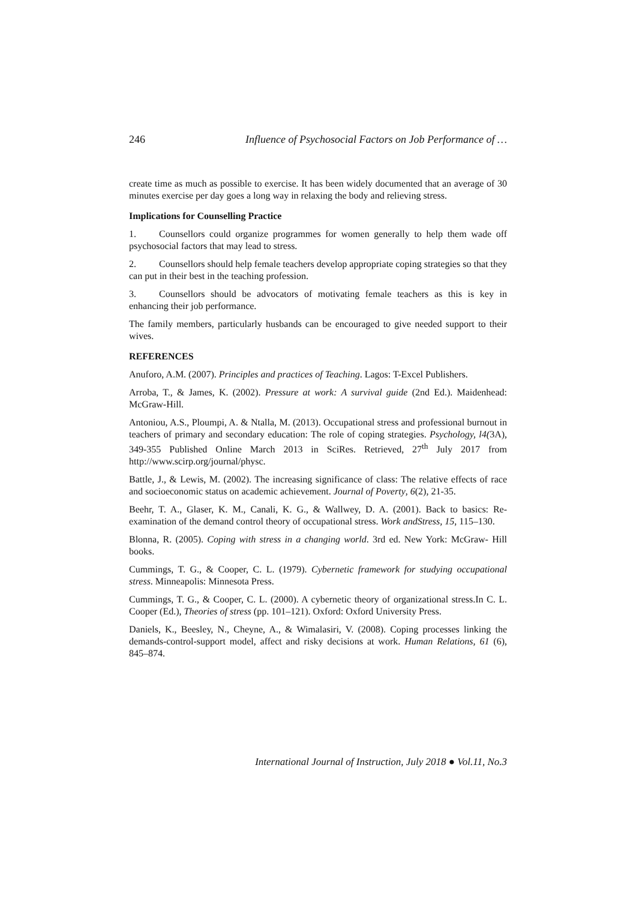246 Influence of Psychosocial Factors on Job Performance of …
create time as much as possible to exercise. It has been widely documented that an average of 30 minutes exercise per day goes a long way in relaxing the body and relieving stress.
Implications for Counselling Practice
1. Counsellors could organize programmes for women generally to help them wade off psychosocial factors that may lead to stress.
2. Counsellors should help female teachers develop appropriate coping strategies so that they can put in their best in the teaching profession.
3. Counsellors should be advocators of motivating female teachers as this is key in enhancing their job performance.
The family members, particularly husbands can be encouraged to give needed support to their wives.
REFERENCES
Anuforo, A.M. (2007). Principles and practices of Teaching. Lagos: T-Excel Publishers.
Arroba, T., & James, K. (2002). Pressure at work: A survival guide (2nd Ed.). Maidenhead: McGraw-Hill.
Antoniou, A.S., Ploumpi, A. & Ntalla, M. (2013). Occupational stress and professional burnout in teachers of primary and secondary education: The role of coping strategies. Psychology, l4(3A), 349-355 Published Online March 2013 in SciRes. Retrieved, 27<sup>th</sup> July 2017 from http://www.scirp.org/journal/physc.
Battle, J., & Lewis, M. (2002). The increasing significance of class: The relative effects of race and socioeconomic status on academic achievement. Journal of Poverty, 6(2), 21-35.
Beehr, T. A., Glaser, K. M., Canali, K. G., & Wallwey, D. A. (2001). Back to basics: Re-examination of the demand control theory of occupational stress. Work andStress, 15, 115–130.
Blonna, R. (2005). Coping with stress in a changing world. 3rd ed. New York: McGraw- Hill books.
Cummings, T. G., & Cooper, C. L. (1979). Cybernetic framework for studying occupational stress. Minneapolis: Minnesota Press.
Cummings, T. G., & Cooper, C. L. (2000). A cybernetic theory of organizational stress.In C. L. Cooper (Ed.), Theories of stress (pp. 101–121). Oxford: Oxford University Press.
Daniels, K., Beesley, N., Cheyne, A., & Wimalasiri, V. (2008). Coping processes linking the demands-control-support model, affect and risky decisions at work. Human Relations, 61 (6), 845–874.
International Journal of Instruction, July 2018 ● Vol.11, No.3